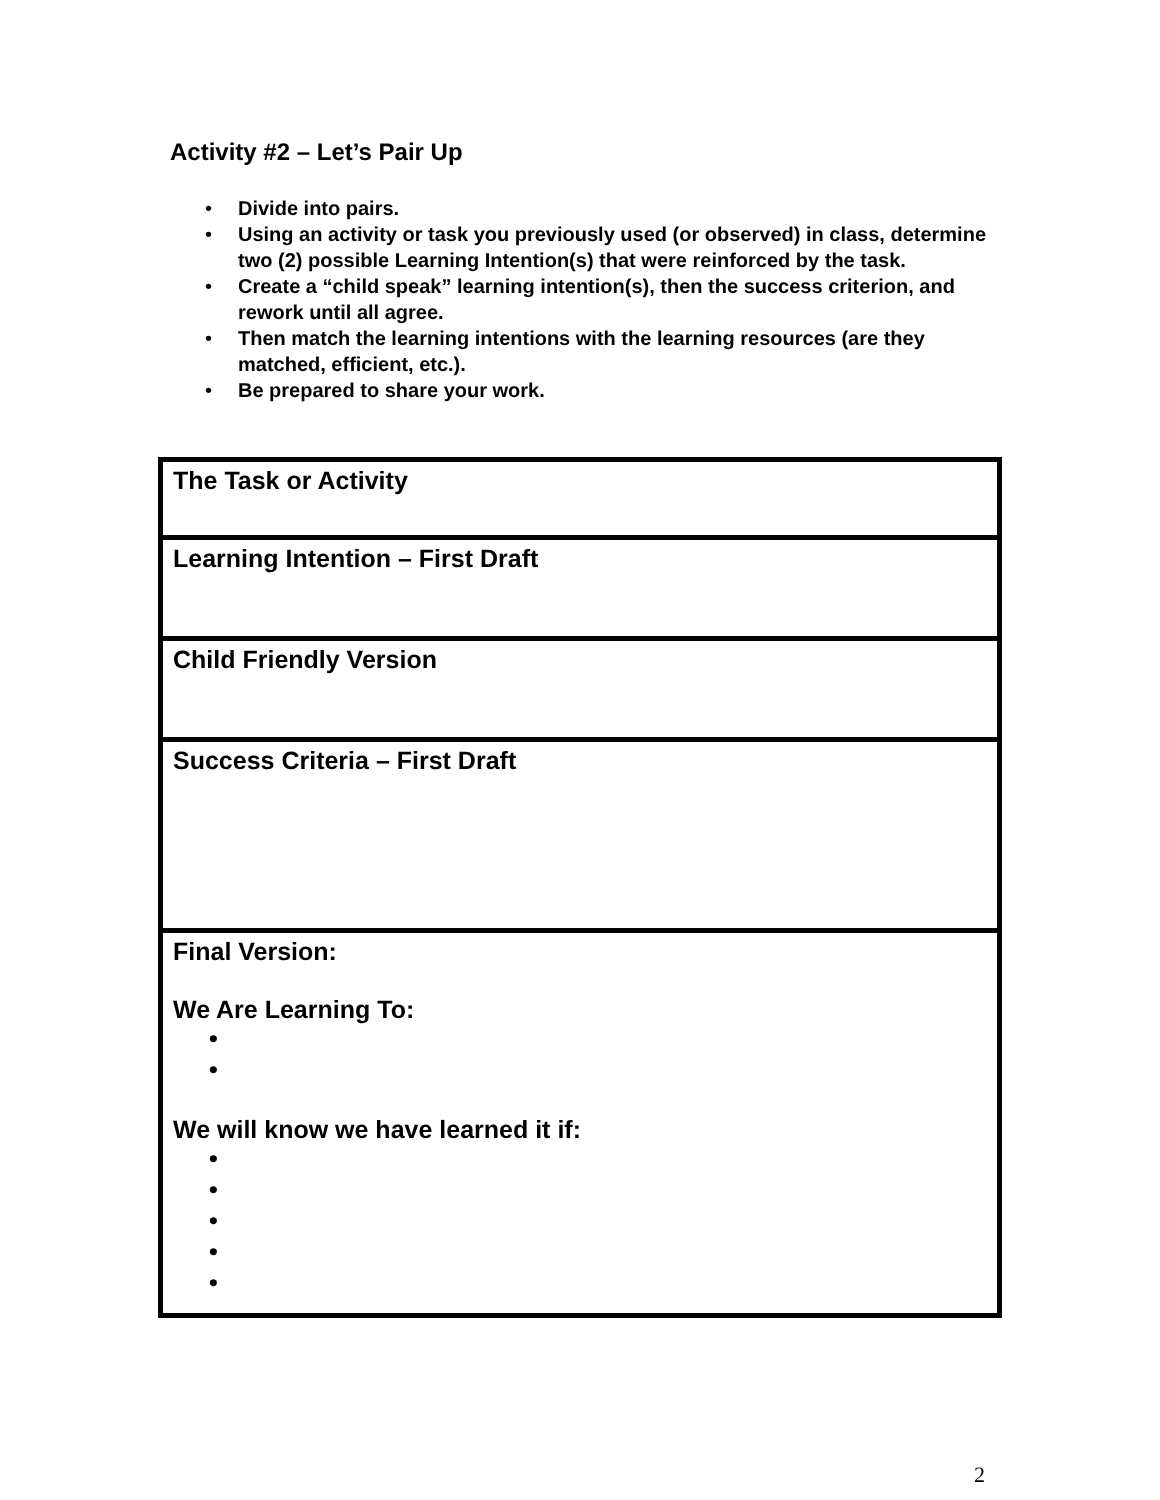Activity #2 – Let’s Pair Up
• Divide into pairs.
• Using an activity or task you previously used (or observed) in class, determine two (2) possible Learning Intention(s) that were reinforced by the task.
• Create a “child speak” learning intention(s), then the success criterion, and rework until all agree.
• Then match the learning intentions with the learning resources (are they matched, efficient, etc.).
• Be prepared to share your work.
| The Task or Activity |
| Learning Intention – First Draft |
| Child Friendly Version |
| Success Criteria – First Draft |
| Final Version: We Are Learning To: • • We will know we have learned it if: • • • • • |
2